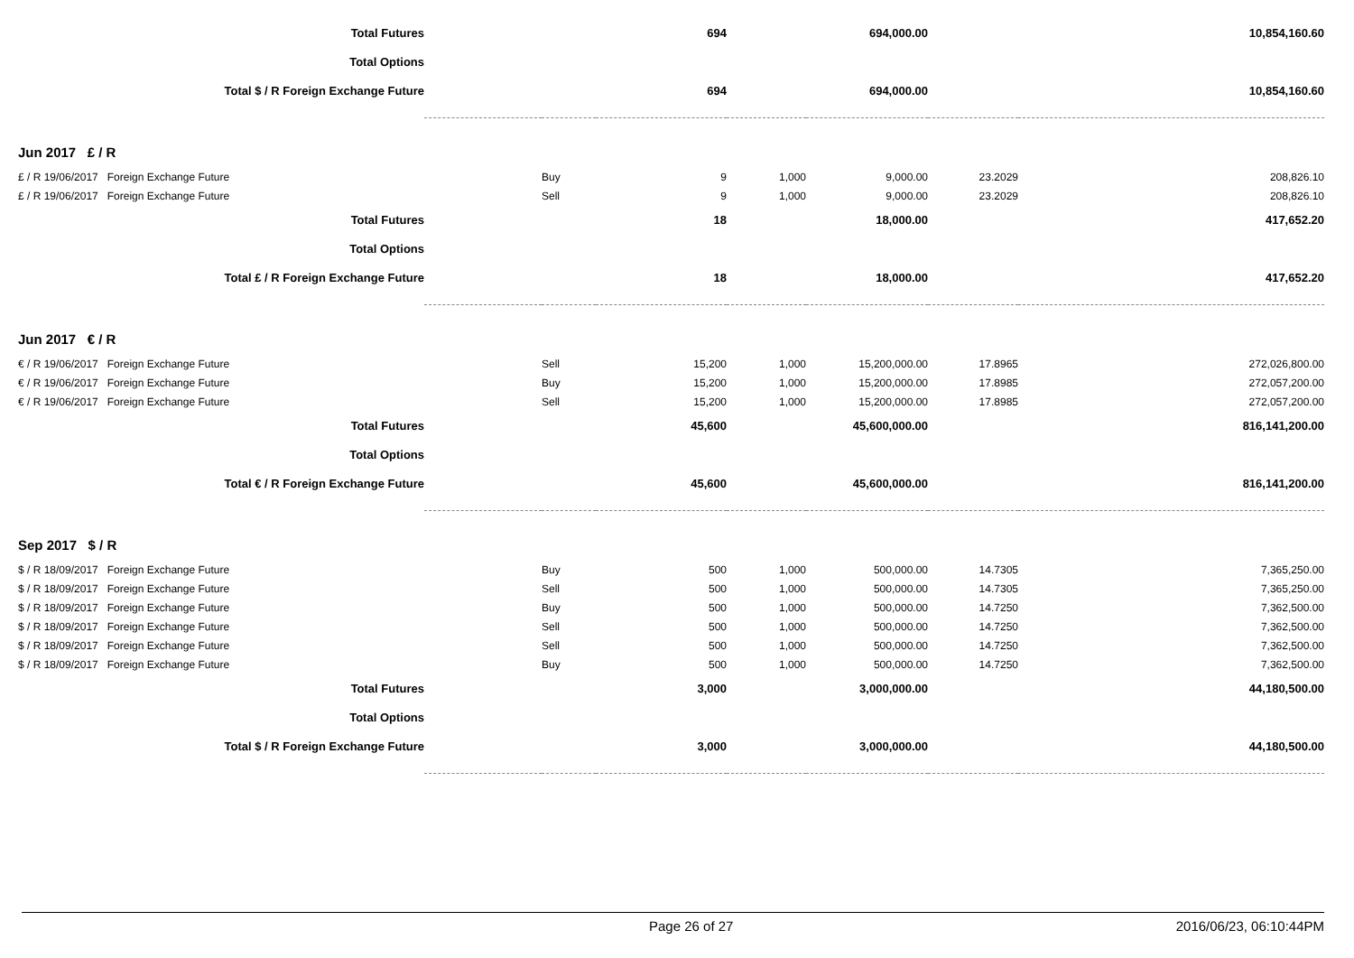| Total Futures | | | 694 | | 694,000.00 | | 10,854,160.60 |
| Total Options | | | | | | | |
| Total $ / R Foreign Exchange Future | | | 694 | | 694,000.00 | | 10,854,160.60 |
| Jun 2017 £ / R | | | | | | | |
| £ / R 19/06/2017 Foreign Exchange Future | | Buy | 9 | 1,000 | 9,000.00 | 23.2029 | 208,826.10 |
| £ / R 19/06/2017 Foreign Exchange Future | | Sell | 9 | 1,000 | 9,000.00 | 23.2029 | 208,826.10 |
| Total Futures | | | 18 | | 18,000.00 | | 417,652.20 |
| Total Options | | | | | | | |
| Total £ / R Foreign Exchange Future | | | 18 | | 18,000.00 | | 417,652.20 |
| Jun 2017 € / R | | | | | | | |
| € / R 19/06/2017 Foreign Exchange Future | | Sell | 15,200 | 1,000 | 15,200,000.00 | 17.8965 | 272,026,800.00 |
| € / R 19/06/2017 Foreign Exchange Future | | Buy | 15,200 | 1,000 | 15,200,000.00 | 17.8985 | 272,057,200.00 |
| € / R 19/06/2017 Foreign Exchange Future | | Sell | 15,200 | 1,000 | 15,200,000.00 | 17.8985 | 272,057,200.00 |
| Total Futures | | | 45,600 | | 45,600,000.00 | | 816,141,200.00 |
| Total Options | | | | | | | |
| Total € / R Foreign Exchange Future | | | 45,600 | | 45,600,000.00 | | 816,141,200.00 |
| Sep 2017 $ / R | | | | | | | |
| $ / R 18/09/2017 Foreign Exchange Future | | Buy | 500 | 1,000 | 500,000.00 | 14.7305 | 7,365,250.00 |
| $ / R 18/09/2017 Foreign Exchange Future | | Sell | 500 | 1,000 | 500,000.00 | 14.7305 | 7,365,250.00 |
| $ / R 18/09/2017 Foreign Exchange Future | | Buy | 500 | 1,000 | 500,000.00 | 14.7250 | 7,362,500.00 |
| $ / R 18/09/2017 Foreign Exchange Future | | Sell | 500 | 1,000 | 500,000.00 | 14.7250 | 7,362,500.00 |
| $ / R 18/09/2017 Foreign Exchange Future | | Sell | 500 | 1,000 | 500,000.00 | 14.7250 | 7,362,500.00 |
| $ / R 18/09/2017 Foreign Exchange Future | | Buy | 500 | 1,000 | 500,000.00 | 14.7250 | 7,362,500.00 |
| Total Futures | | | 3,000 | | 3,000,000.00 | | 44,180,500.00 |
| Total Options | | | | | | | |
| Total $ / R Foreign Exchange Future | | | 3,000 | | 3,000,000.00 | | 44,180,500.00 |
Page 26 of 27 2016/06/23, 06:10:44PM